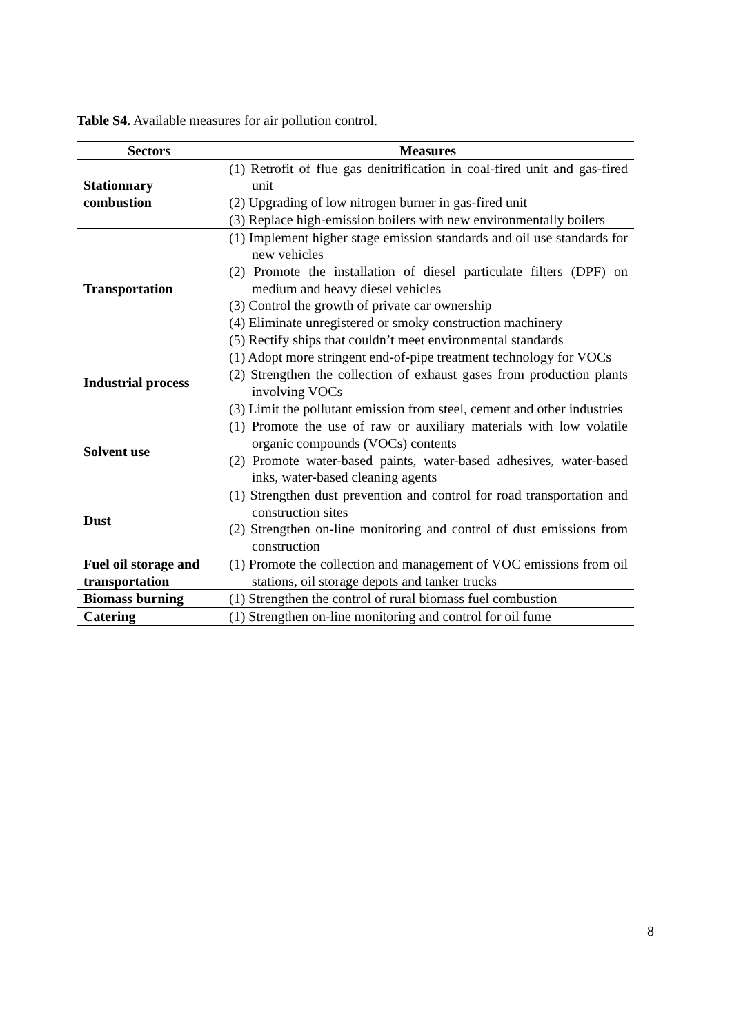Table S4. Available measures for air pollution control.
| Sectors | Measures |
| --- | --- |
| Stationnary combustion | (1) Retrofit of flue gas denitrification in coal-fired unit and gas-fired unit (2) Upgrading of low nitrogen burner in gas-fired unit (3) Replace high-emission boilers with new environmentally boilers |
| Transportation | (1) Implement higher stage emission standards and oil use standards for new vehicles (2) Promote the installation of diesel particulate filters (DPF) on medium and heavy diesel vehicles (3) Control the growth of private car ownership (4) Eliminate unregistered or smoky construction machinery (5) Rectify ships that couldn’t meet environmental standards |
| Industrial process | (1) Adopt more stringent end-of-pipe treatment technology for VOCs (2) Strengthen the collection of exhaust gases from production plants involving VOCs (3) Limit the pollutant emission from steel, cement and other industries |
| Solvent use | (1) Promote the use of raw or auxiliary materials with low volatile organic compounds (VOCs) contents (2) Promote water-based paints, water-based adhesives, water-based inks, water-based cleaning agents |
| Dust | (1) Strengthen dust prevention and control for road transportation and construction sites (2) Strengthen on-line monitoring and control of dust emissions from construction |
| Fuel oil storage and transportation | (1) Promote the collection and management of VOC emissions from oil stations, oil storage depots and tanker trucks |
| Biomass burning | (1) Strengthen the control of rural biomass fuel combustion |
| Catering | (1) Strengthen on-line monitoring and control for oil fume |
8